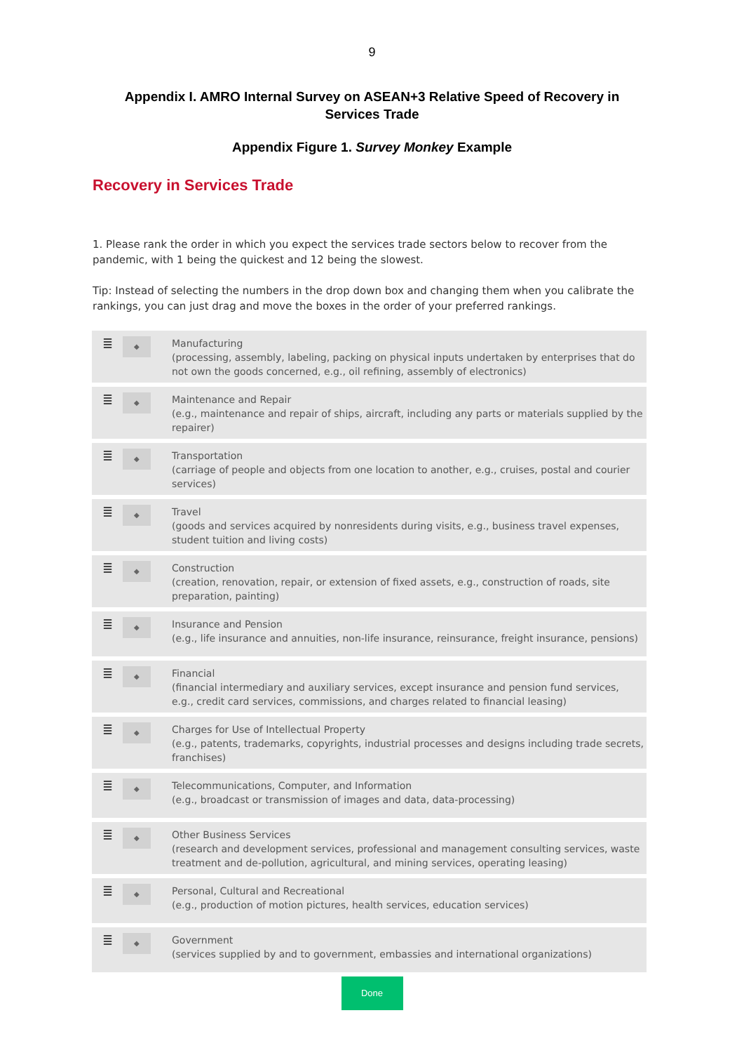9
Appendix I. AMRO Internal Survey on ASEAN+3 Relative Speed of Recovery in Services Trade
Appendix Figure 1. Survey Monkey Example
Recovery in Services Trade
1. Please rank the order in which you expect the services trade sectors below to recover from the pandemic, with 1 being the quickest and 12 being the slowest.
Tip: Instead of selecting the numbers in the drop down box and changing them when you calibrate the rankings, you can just drag and move the boxes in the order of your preferred rankings.
≣
◆
Manufacturing
(processing, assembly, labeling, packing on physical inputs undertaken by enterprises that do not own the goods concerned, e.g., oil refining, assembly of electronics)
≣
◆
Maintenance and Repair
(e.g., maintenance and repair of ships, aircraft, including any parts or materials supplied by the repairer)
≣
◆
Transportation
(carriage of people and objects from one location to another, e.g., cruises, postal and courier services)
≣
◆
Travel
(goods and services acquired by nonresidents during visits, e.g., business travel expenses, student tuition and living costs)
≣
◆
Construction
(creation, renovation, repair, or extension of fixed assets, e.g., construction of roads, site preparation, painting)
≣
◆
Insurance and Pension
(e.g., life insurance and annuities, non-life insurance, reinsurance, freight insurance, pensions)
≣
◆
Financial
(financial intermediary and auxiliary services, except insurance and pension fund services, e.g., credit card services, commissions, and charges related to financial leasing)
≣
◆
Charges for Use of Intellectual Property
(e.g., patents, trademarks, copyrights, industrial processes and designs including trade secrets, franchises)
≣
◆
Telecommunications, Computer, and Information
(e.g., broadcast or transmission of images and data, data-processing)
≣
◆
Other Business Services
(research and development services, professional and management consulting services, waste treatment and de-pollution, agricultural, and mining services, operating leasing)
≣
◆
Personal, Cultural and Recreational
(e.g., production of motion pictures, health services, education services)
≣
◆
Government
(services supplied by and to government, embassies and international organizations)
Done